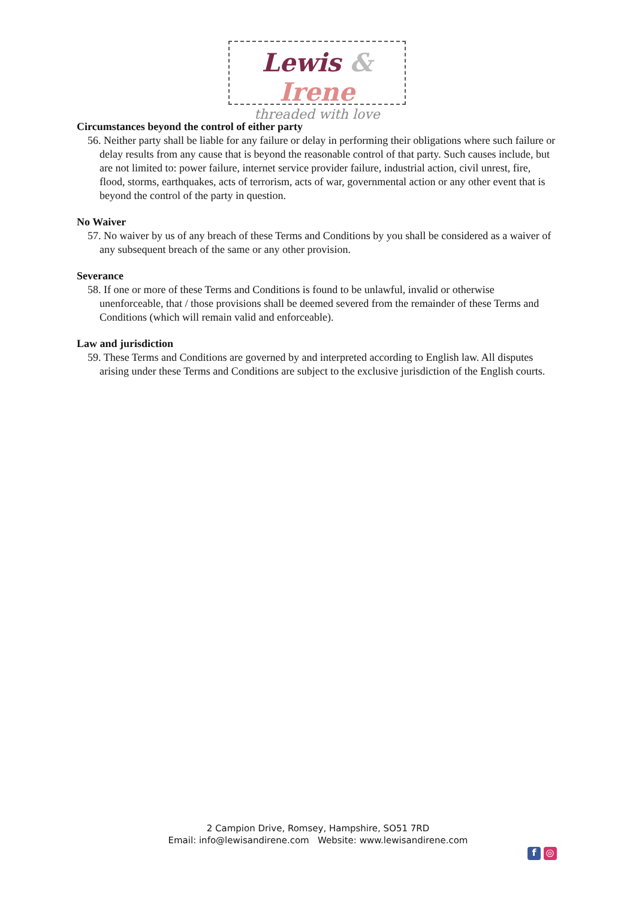Lewis & Irene
threaded with love
Circumstances beyond the control of either party
56. Neither party shall be liable for any failure or delay in performing their obligations where such failure or delay results from any cause that is beyond the reasonable control of that party. Such causes include, but are not limited to: power failure, internet service provider failure, industrial action, civil unrest, fire, flood, storms, earthquakes, acts of terrorism, acts of war, governmental action or any other event that is beyond the control of the party in question.
No Waiver
57. No waiver by us of any breach of these Terms and Conditions by you shall be considered as a waiver of any subsequent breach of the same or any other provision.
Severance
58. If one or more of these Terms and Conditions is found to be unlawful, invalid or otherwise unenforceable, that / those provisions shall be deemed severed from the remainder of these Terms and Conditions (which will remain valid and enforceable).
Law and jurisdiction
59. These Terms and Conditions are governed by and interpreted according to English law. All disputes arising under these Terms and Conditions are subject to the exclusive jurisdiction of the English courts.
2 Campion Drive, Romsey, Hampshire, SO51 7RD
Email: info@lewisandirene.com Website: www.lewisandirene.com
f ◎